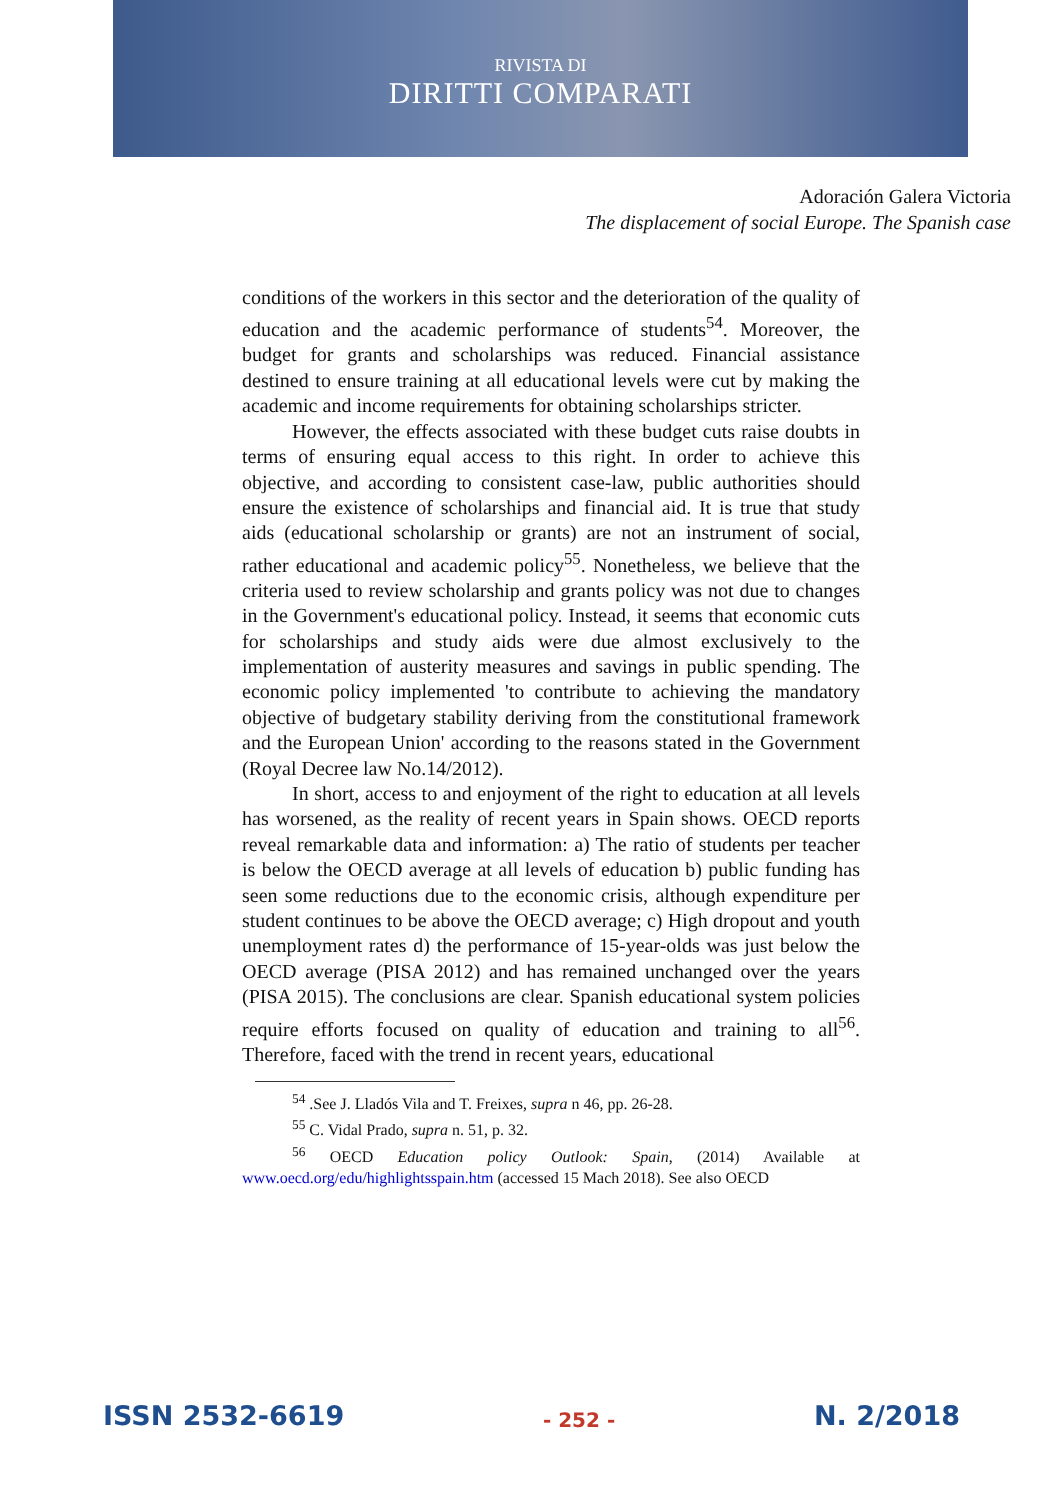RIVISTA DI
DIRITTI COMPARATI
Adoración Galera Victoria
The displacement of social Europe. The Spanish case
conditions of the workers in this sector and the deterioration of the quality of education and the academic performance of students<sup>54</sup>. Moreover, the budget for grants and scholarships was reduced. Financial assistance destined to ensure training at all educational levels were cut by making the academic and income requirements for obtaining scholarships stricter.
However, the effects associated with these budget cuts raise doubts in terms of ensuring equal access to this right. In order to achieve this objective, and according to consistent case-law, public authorities should ensure the existence of scholarships and financial aid. It is true that study aids (educational scholarship or grants) are not an instrument of social, rather educational and academic policy<sup>55</sup>. Nonetheless, we believe that the criteria used to review scholarship and grants policy was not due to changes in the Government's educational policy. Instead, it seems that economic cuts for scholarships and study aids were due almost exclusively to the implementation of austerity measures and savings in public spending. The economic policy implemented 'to contribute to achieving the mandatory objective of budgetary stability deriving from the constitutional framework and the European Union' according to the reasons stated in the Government (Royal Decree law No.14/2012).
In short, access to and enjoyment of the right to education at all levels has worsened, as the reality of recent years in Spain shows. OECD reports reveal remarkable data and information: a) The ratio of students per teacher is below the OECD average at all levels of education b) public funding has seen some reductions due to the economic crisis, although expenditure per student continues to be above the OECD average; c) High dropout and youth unemployment rates d) the performance of 15-year-olds was just below the OECD average (PISA 2012) and has remained unchanged over the years (PISA 2015). The conclusions are clear. Spanish educational system policies require efforts focused on quality of education and training to all<sup>56</sup>. Therefore, faced with the trend in recent years, educational
<sup>54</sup> .See J. Lladós Vila and T. Freixes, supra n 46, pp. 26-28.
<sup>55</sup> C. Vidal Prado, supra n. 51, p. 32.
<sup>56</sup> OECD Education policy Outlook: Spain, (2014) Available at www.oecd.org/edu/highlightsspain.htm (accessed 15 Mach 2018). See also OECD
ISSN 2532-6619 - 252 - N. 2/2018